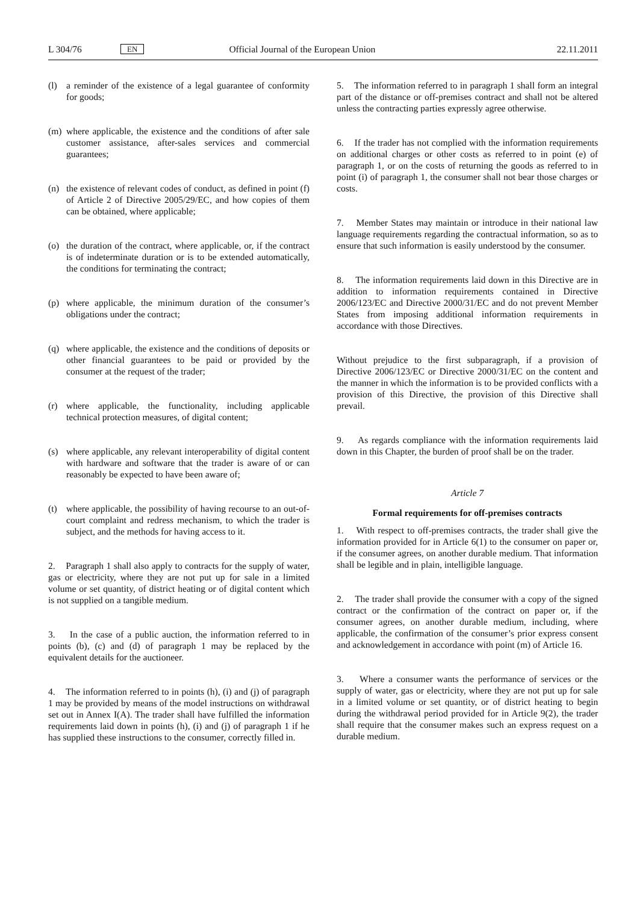L 304/76 EN Official Journal of the European Union 22.11.2011
(l) a reminder of the existence of a legal guarantee of conformity for goods;
(m) where applicable, the existence and the conditions of after sale customer assistance, after-sales services and commercial guarantees;
(n) the existence of relevant codes of conduct, as defined in point (f) of Article 2 of Directive 2005/29/EC, and how copies of them can be obtained, where applicable;
(o) the duration of the contract, where applicable, or, if the contract is of indeterminate duration or is to be extended automatically, the conditions for terminating the contract;
(p) where applicable, the minimum duration of the consumer’s obligations under the contract;
(q) where applicable, the existence and the conditions of deposits or other financial guarantees to be paid or provided by the consumer at the request of the trader;
(r) where applicable, the functionality, including applicable technical protection measures, of digital content;
(s) where applicable, any relevant interoperability of digital content with hardware and software that the trader is aware of or can reasonably be expected to have been aware of;
(t) where applicable, the possibility of having recourse to an out-of-court complaint and redress mechanism, to which the trader is subject, and the methods for having access to it.
2. Paragraph 1 shall also apply to contracts for the supply of water, gas or electricity, where they are not put up for sale in a limited volume or set quantity, of district heating or of digital content which is not supplied on a tangible medium.
3. In the case of a public auction, the information referred to in points (b), (c) and (d) of paragraph 1 may be replaced by the equivalent details for the auctioneer.
4. The information referred to in points (h), (i) and (j) of paragraph 1 may be provided by means of the model instructions on withdrawal set out in Annex I(A). The trader shall have fulfilled the information requirements laid down in points (h), (i) and (j) of paragraph 1 if he has supplied these instructions to the consumer, correctly filled in.
5. The information referred to in paragraph 1 shall form an integral part of the distance or off-premises contract and shall not be altered unless the contracting parties expressly agree otherwise.
6. If the trader has not complied with the information requirements on additional charges or other costs as referred to in point (e) of paragraph 1, or on the costs of returning the goods as referred to in point (i) of paragraph 1, the consumer shall not bear those charges or costs.
7. Member States may maintain or introduce in their national law language requirements regarding the contractual information, so as to ensure that such information is easily understood by the consumer.
8. The information requirements laid down in this Directive are in addition to information requirements contained in Directive 2006/123/EC and Directive 2000/31/EC and do not prevent Member States from imposing additional information requirements in accordance with those Directives.
Without prejudice to the first subparagraph, if a provision of Directive 2006/123/EC or Directive 2000/31/EC on the content and the manner in which the information is to be provided conflicts with a provision of this Directive, the provision of this Directive shall prevail.
9. As regards compliance with the information requirements laid down in this Chapter, the burden of proof shall be on the trader.
Article 7
Formal requirements for off-premises contracts
1. With respect to off-premises contracts, the trader shall give the information provided for in Article 6(1) to the consumer on paper or, if the consumer agrees, on another durable medium. That information shall be legible and in plain, intelligible language.
2. The trader shall provide the consumer with a copy of the signed contract or the confirmation of the contract on paper or, if the consumer agrees, on another durable medium, including, where applicable, the confirmation of the consumer’s prior express consent and acknowledgement in accordance with point (m) of Article 16.
3. Where a consumer wants the performance of services or the supply of water, gas or electricity, where they are not put up for sale in a limited volume or set quantity, or of district heating to begin during the withdrawal period provided for in Article 9(2), the trader shall require that the consumer makes such an express request on a durable medium.